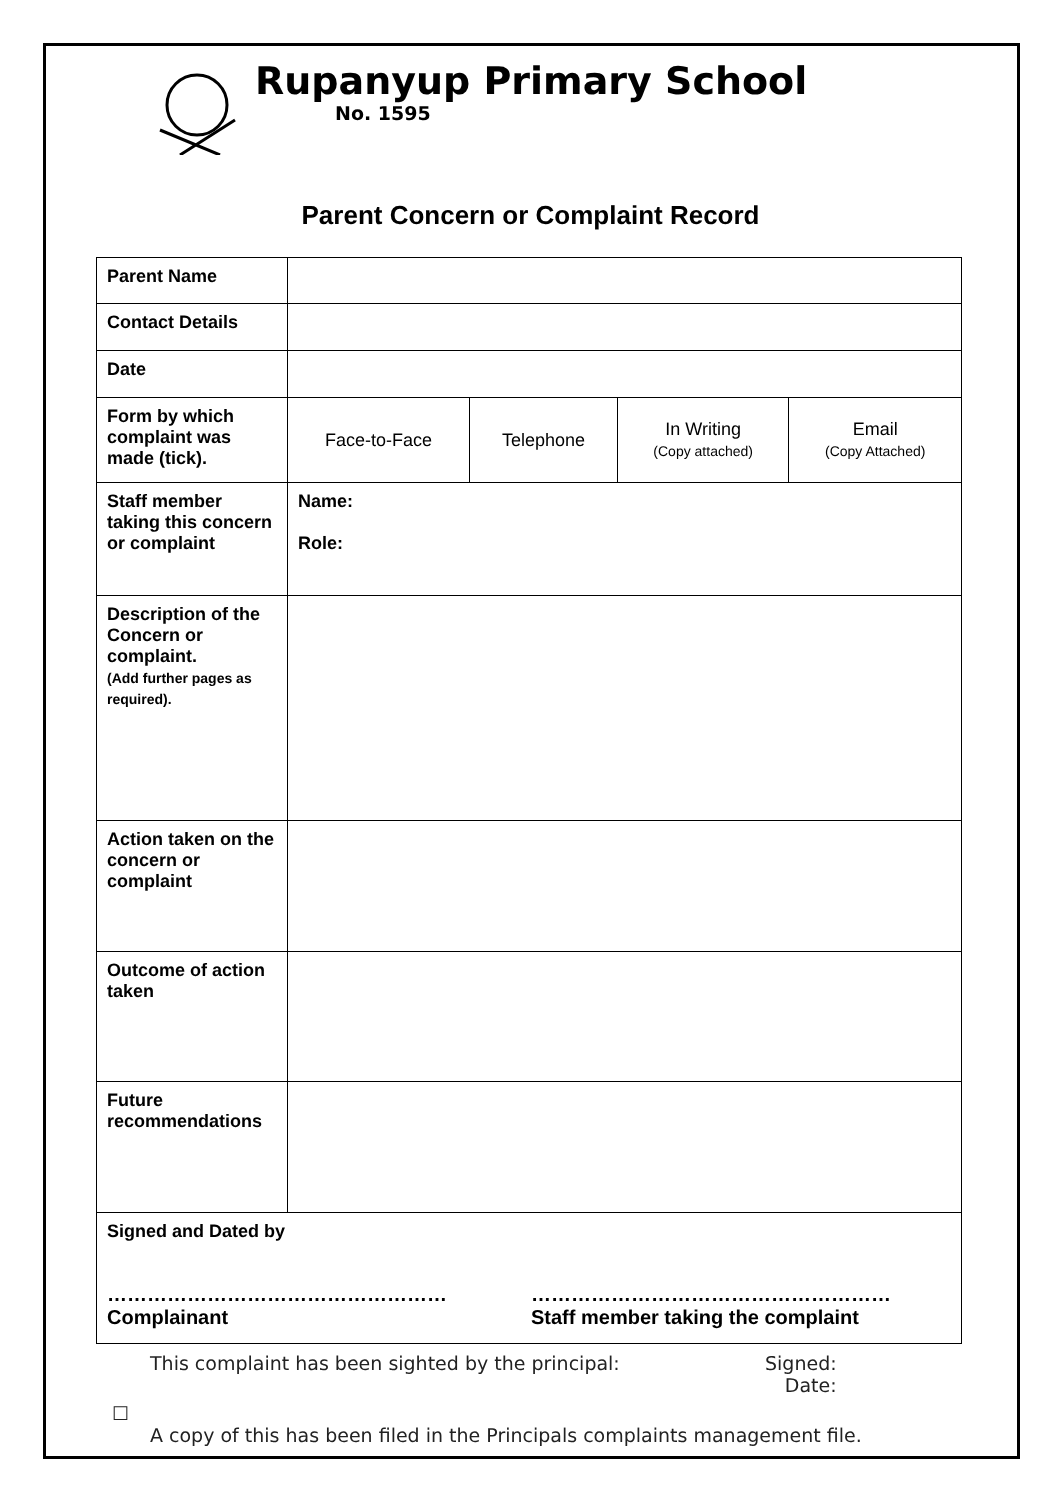Rupanyup Primary School
No. 1595
Parent Concern or Complaint Record
| Parent Name | | | | |
| Contact Details | | | | |
| Date | | | | |
| Form by which complaint was made (tick). | Face-to-Face | Telephone | In Writing (Copy attached) | Email (Copy Attached) |
| Staff member taking this concern or complaint | Name: Role: | | | |
| Description of the Concern or complaint. (Add further pages as required). | | | | |
| Action taken on the concern or complaint | | | | |
| Outcome of action taken | | | | |
| Future recommendations | | | | |
| Signed and Dated by …………………………………………… Complainant ……………………………………………… Staff member taking the complaint | | | | |
This complaint has been sighted by the principal: Signed:
Date:
☐
A copy of this has been filed in the Principals complaints management file.